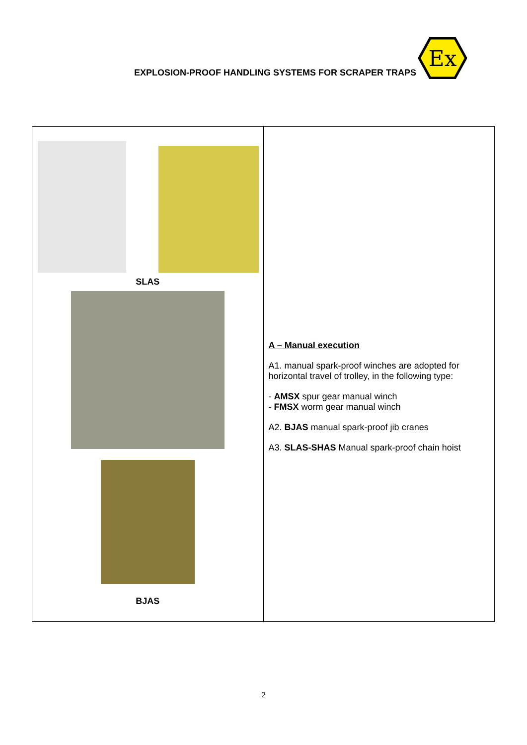EXPLOSION-PROOF HANDLING SYSTEMS FOR SCRAPER TRAPS
Ex
| SLAS BJAS | A – Manual execution A1. manual spark-proof winches are adopted for horizontal travel of trolley, in the following type: - AMSX spur gear manual winch - FMSX worm gear manual winch A2. BJAS manual spark-proof jib cranes A3. SLAS-SHAS Manual spark-proof chain hoist |
2